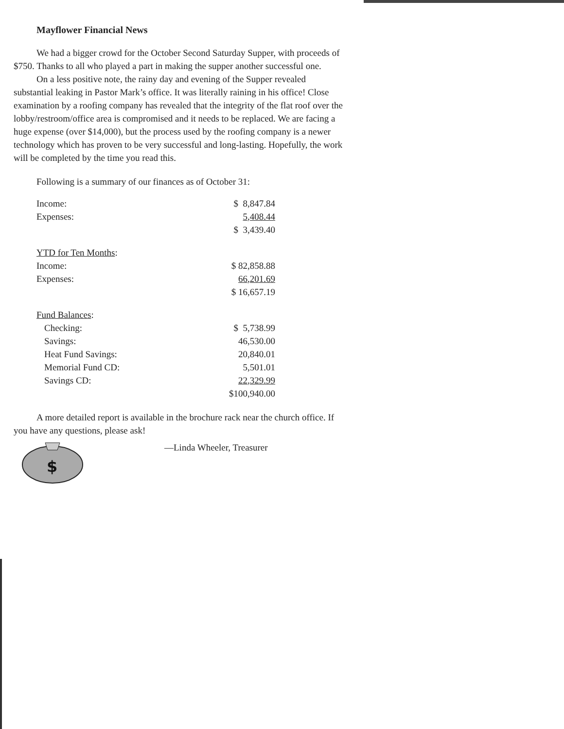Mayflower Financial News
We had a bigger crowd for the October Second Saturday Supper, with proceeds of $750. Thanks to all who played a part in making the supper another successful one.
On a less positive note, the rainy day and evening of the Supper revealed substantial leaking in Pastor Mark’s office. It was literally raining in his office! Close examination by a roofing company has revealed that the integrity of the flat roof over the lobby/restroom/office area is compromised and it needs to be replaced. We are facing a huge expense (over $14,000), but the process used by the roofing company is a newer technology which has proven to be very successful and long-lasting. Hopefully, the work will be completed by the time you read this.
Following is a summary of our finances as of October 31:
| Income: | $ 8,847.84 |
| Expenses: | 5,408.44 |
| | $ 3,439.40 |
| YTD for Ten Months : | |
| Income: | $ 82,858.88 |
| Expenses: | 66,201.69 |
| | $ 16,657.19 |
| Fund Balances : | |
| Checking: | $ 5,738.99 |
| Savings: | 46,530.00 |
| Heat Fund Savings: | 20,840.01 |
| Memorial Fund CD: | 5,501.01 |
| Savings CD: | 22,329.99 |
| | $100,940.00 |
A more detailed report is available in the brochure rack near the church office. If you have any questions, please ask!
$
—Linda Wheeler, Treasurer